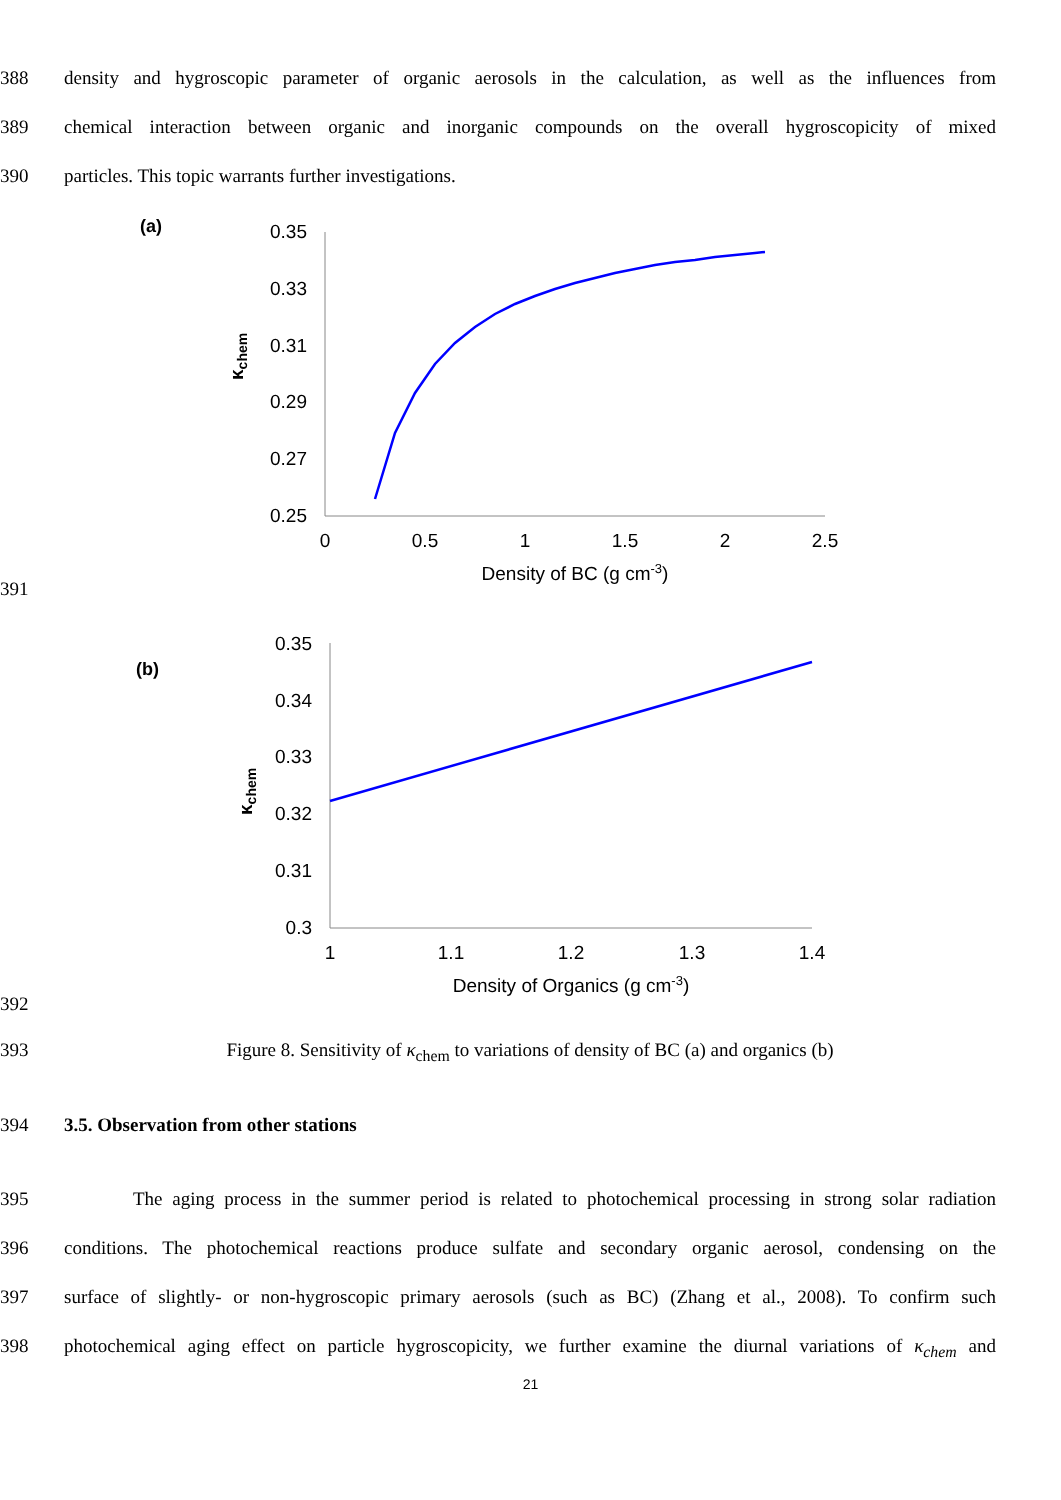388 density and hygroscopic parameter of organic aerosols in the calculation, as well as the influences from
389 chemical interaction between organic and inorganic compounds on the overall hygroscopicity of mixed
390 particles. This topic warrants further investigations.
391
(a)
0.35
0.33
0.31
0.29
0.27
0.25
0
0.5
1
1.5
2
2.5
Density of BC (g cm-3)
κchem
392
(b)
0.35
0.34
0.33
0.32
0.31
0.3
1
1.1
1.2
1.3
1.4
Density of Organics (g cm-3)
κchem
393 Figure 8. Sensitivity of κ<sub>chem</sub> to variations of density of BC (a) and organics (b)
394 3.5. Observation from other stations
395 The aging process in the summer period is related to photochemical processing in strong solar radiation
396 conditions. The photochemical reactions produce sulfate and secondary organic aerosol, condensing on the
397 surface of slightly- or non-hygroscopic primary aerosols (such as BC) (Zhang et al., 2008). To confirm such
398 photochemical aging effect on particle hygroscopicity, we further examine the diurnal variations of κ<sub>chem</sub> and
21